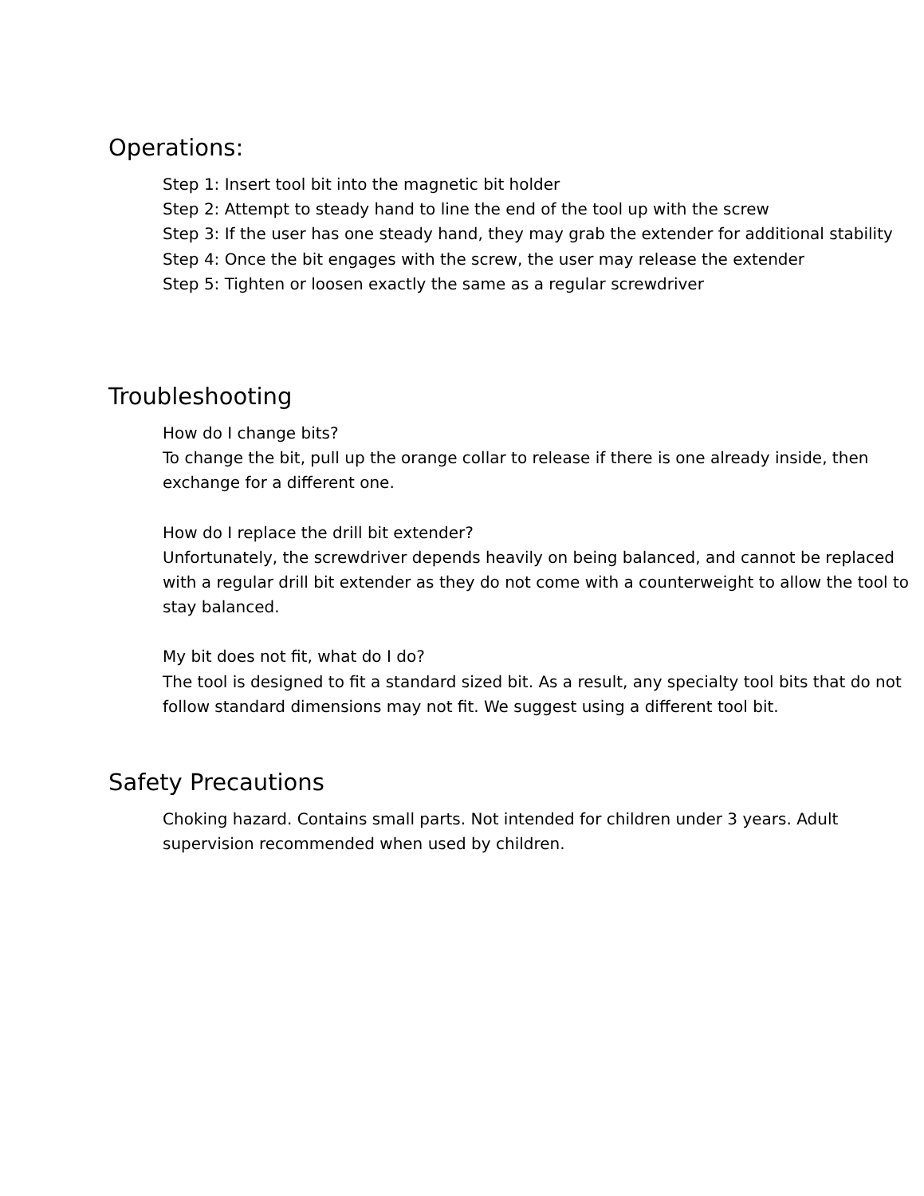Operations:
Step 1: Insert tool bit into the magnetic bit holder
Step 2: Attempt to steady hand to line the end of the tool up with the screw
Step 3: If the user has one steady hand, they may grab the extender for additional stability
Step 4: Once the bit engages with the screw, the user may release the extender
Step 5: Tighten or loosen exactly the same as a regular screwdriver
Troubleshooting
How do I change bits?
To change the bit, pull up the orange collar to release if there is one already inside, then exchange for a different one.
How do I replace the drill bit extender?
Unfortunately, the screwdriver depends heavily on being balanced, and cannot be replaced with a regular drill bit extender as they do not come with a counterweight to allow the tool to stay balanced.
My bit does not fit, what do I do?
The tool is designed to fit a standard sized bit. As a result, any specialty tool bits that do not follow standard dimensions may not fit. We suggest using a different tool bit.
Safety Precautions
Choking hazard. Contains small parts. Not intended for children under 3 years. Adult supervision recommended when used by children.